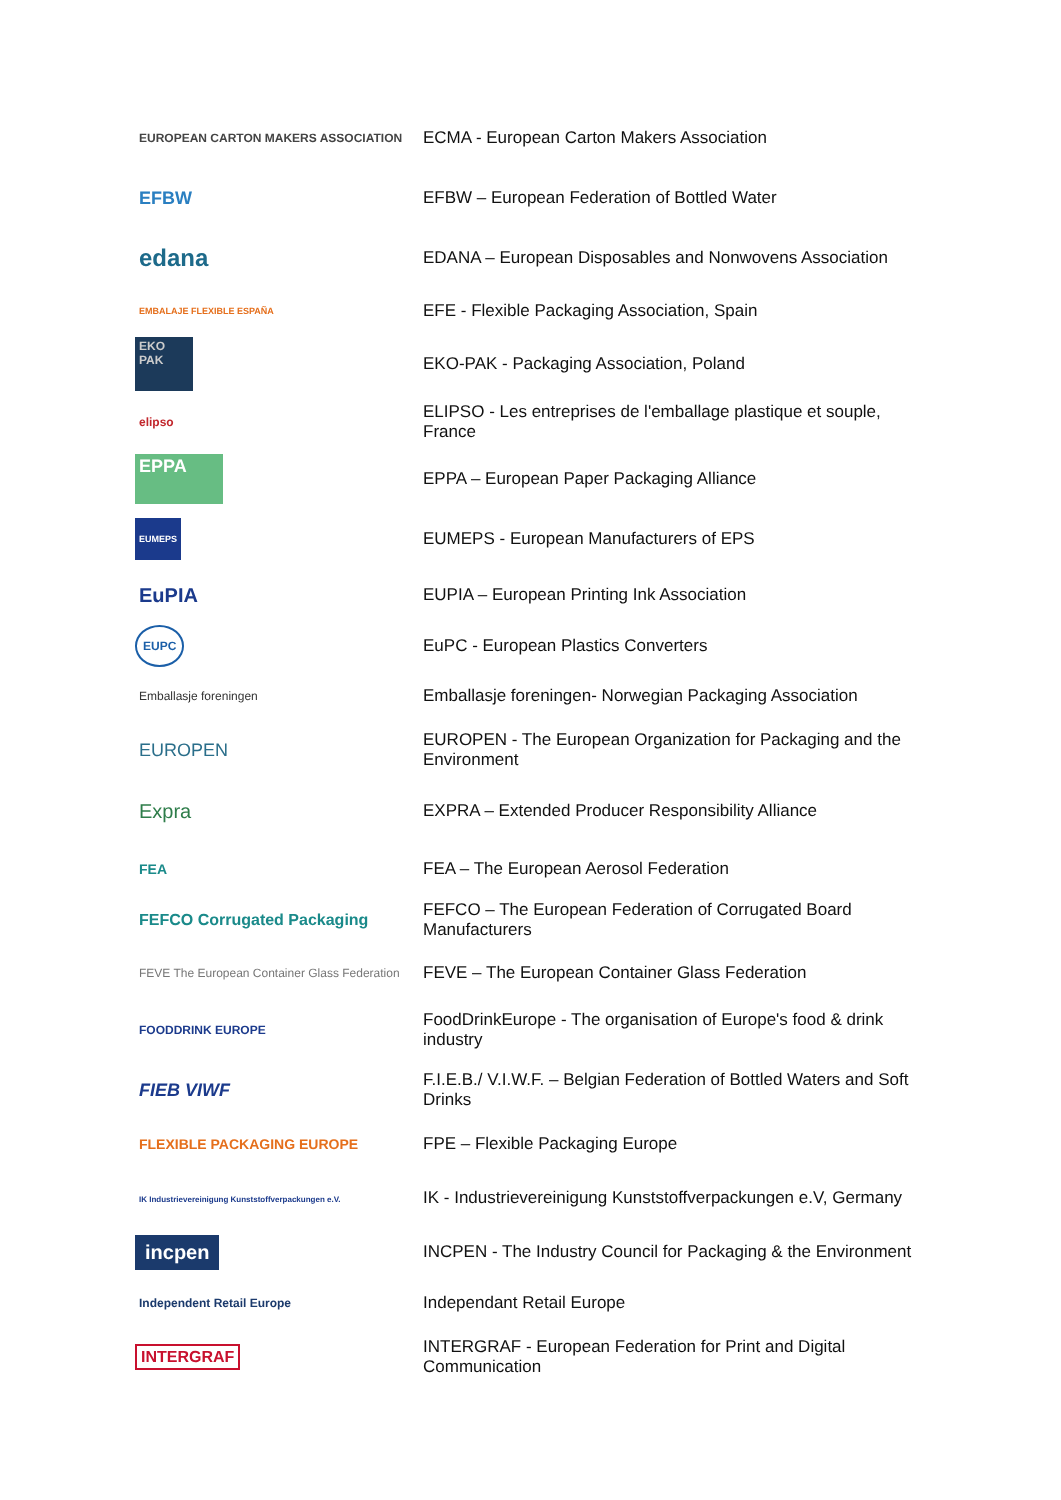| EUROPEAN CARTON MAKERS ASSOCIATION | ECMA - European Carton Makers Association |
| EFBW | EFBW – European Federation of Bottled Water |
| edana | EDANA – European Disposables and Nonwovens Association |
| EMBALAJE FLEXIBLE ESPAÑA | EFE - Flexible Packaging Association, Spain |
| EKO PAK | EKO-PAK - Packaging Association, Poland |
| elipso | ELIPSO - Les entreprises de l'emballage plastique et souple, France |
| EPPA | EPPA – European Paper Packaging Alliance |
| EUMEPS | EUMEPS - European Manufacturers of EPS |
| EuPIA | EUPIA – European Printing Ink Association |
| EUPC | EuPC - European Plastics Converters |
| Emballasje foreningen | Emballasje foreningen- Norwegian Packaging Association |
| EUROPEN | EUROPEN - The European Organization for Packaging and the Environment |
| Expra | EXPRA – Extended Producer Responsibility Alliance |
| FEA | FEA – The European Aerosol Federation |
| FEFCO Corrugated Packaging | FEFCO – The European Federation of Corrugated Board Manufacturers |
| FEVE The European Container Glass Federation | FEVE – The European Container Glass Federation |
| FOODDRINK EUROPE | FoodDrinkEurope - The organisation of Europe's food & drink industry |
| FIEB VIWF | F.I.E.B./ V.I.W.F. – Belgian Federation of Bottled Waters and Soft Drinks |
| FLEXIBLE PACKAGING EUROPE | FPE – Flexible Packaging Europe |
| IK Industrievereinigung Kunststoffverpackungen e.V. | IK - Industrievereinigung Kunststoffverpackungen e.V, Germany |
| incpen | INCPEN - The Industry Council for Packaging & the Environment |
| Independent Retail Europe | Independant Retail Europe |
| INTERGRAF | INTERGRAF - European Federation for Print and Digital Communication |